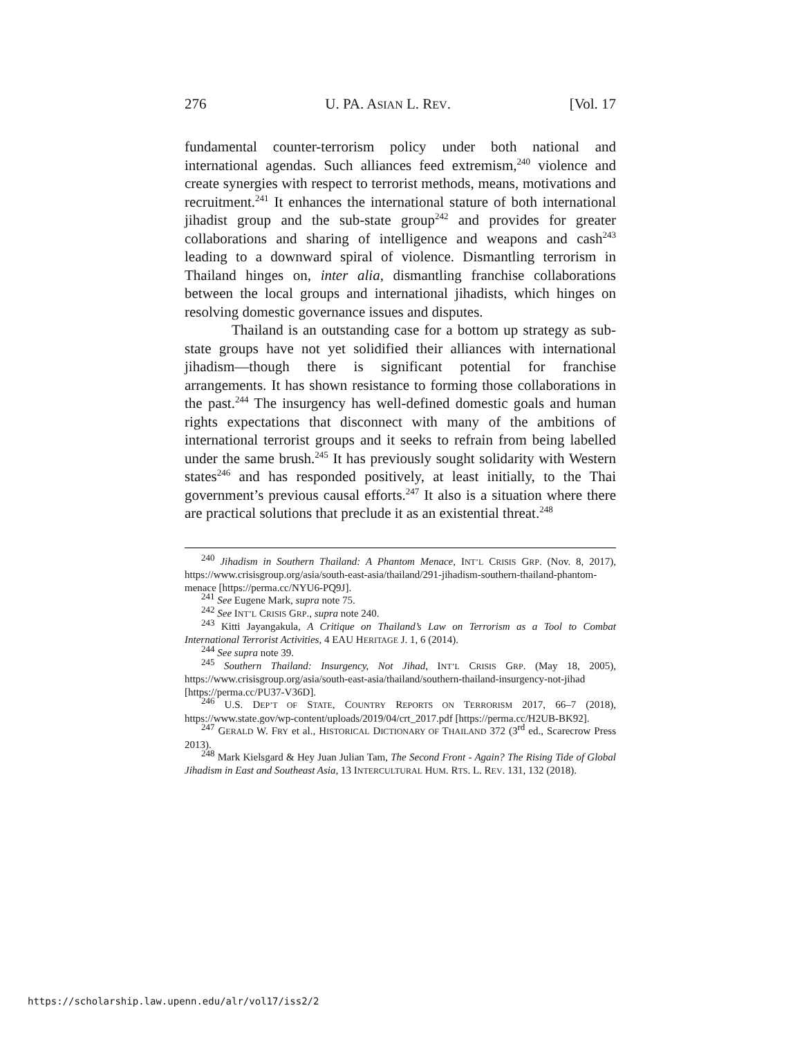276 U. PA. ASIAN L. REV. [Vol. 17
fundamental counter-terrorism policy under both national and international agendas. Such alliances feed extremism,<sup>240</sup> violence and create synergies with respect to terrorist methods, means, motivations and recruitment.<sup>241</sup> It enhances the international stature of both international jihadist group and the sub-state group<sup>242</sup> and provides for greater collaborations and sharing of intelligence and weapons and cash<sup>243</sup> leading to a downward spiral of violence. Dismantling terrorism in Thailand hinges on, inter alia, dismantling franchise collaborations between the local groups and international jihadists, which hinges on resolving domestic governance issues and disputes.
Thailand is an outstanding case for a bottom up strategy as sub-state groups have not yet solidified their alliances with international jihadism—though there is significant potential for franchise arrangements. It has shown resistance to forming those collaborations in the past.<sup>244</sup> The insurgency has well-defined domestic goals and human rights expectations that disconnect with many of the ambitions of international terrorist groups and it seeks to refrain from being labelled under the same brush.<sup>245</sup> It has previously sought solidarity with Western states<sup>246</sup> and has responded positively, at least initially, to the Thai government’s previous causal efforts.<sup>247</sup> It also is a situation where there are practical solutions that preclude it as an existential threat.<sup>248</sup>
<sup>240</sup> Jihadism in Southern Thailand: A Phantom Menace, INT’L CRISIS GRP. (Nov. 8, 2017), https://www.crisisgroup.org/asia/south-east-asia/thailand/291-jihadism-southern-thailand-phantom-menace [https://perma.cc/NYU6-PQ9J].
<sup>241</sup> See Eugene Mark, supra note 75.
<sup>242</sup> See INT’L CRISIS GRP., supra note 240.
<sup>243</sup> Kitti Jayangakula, A Critique on Thailand’s Law on Terrorism as a Tool to Combat International Terrorist Activities, 4 EAU HERITAGE J. 1, 6 (2014).
<sup>244</sup> See supra note 39.
<sup>245</sup> Southern Thailand: Insurgency, Not Jihad, INT’L CRISIS GRP. (May 18, 2005), https://www.crisisgroup.org/asia/south-east-asia/thailand/southern-thailand-insurgency-not-jihad [https://perma.cc/PU37-V36D].
<sup>246</sup> U.S. DEP’T OF STATE, COUNTRY REPORTS ON TERRORISM 2017, 66–7 (2018), https://www.state.gov/wp-content/uploads/2019/04/crt_2017.pdf [https://perma.cc/H2UB-BK92].
<sup>247</sup> GERALD W. FRY et al., HISTORICAL DICTIONARY OF THAILAND 372 (3<sup>rd</sup> ed., Scarecrow Press 2013).
<sup>248</sup> Mark Kielsgard & Hey Juan Julian Tam, The Second Front - Again? The Rising Tide of Global Jihadism in East and Southeast Asia, 13 INTERCULTURAL HUM. RTS. L. REV. 131, 132 (2018).
https://scholarship.law.upenn.edu/alr/vol17/iss2/2